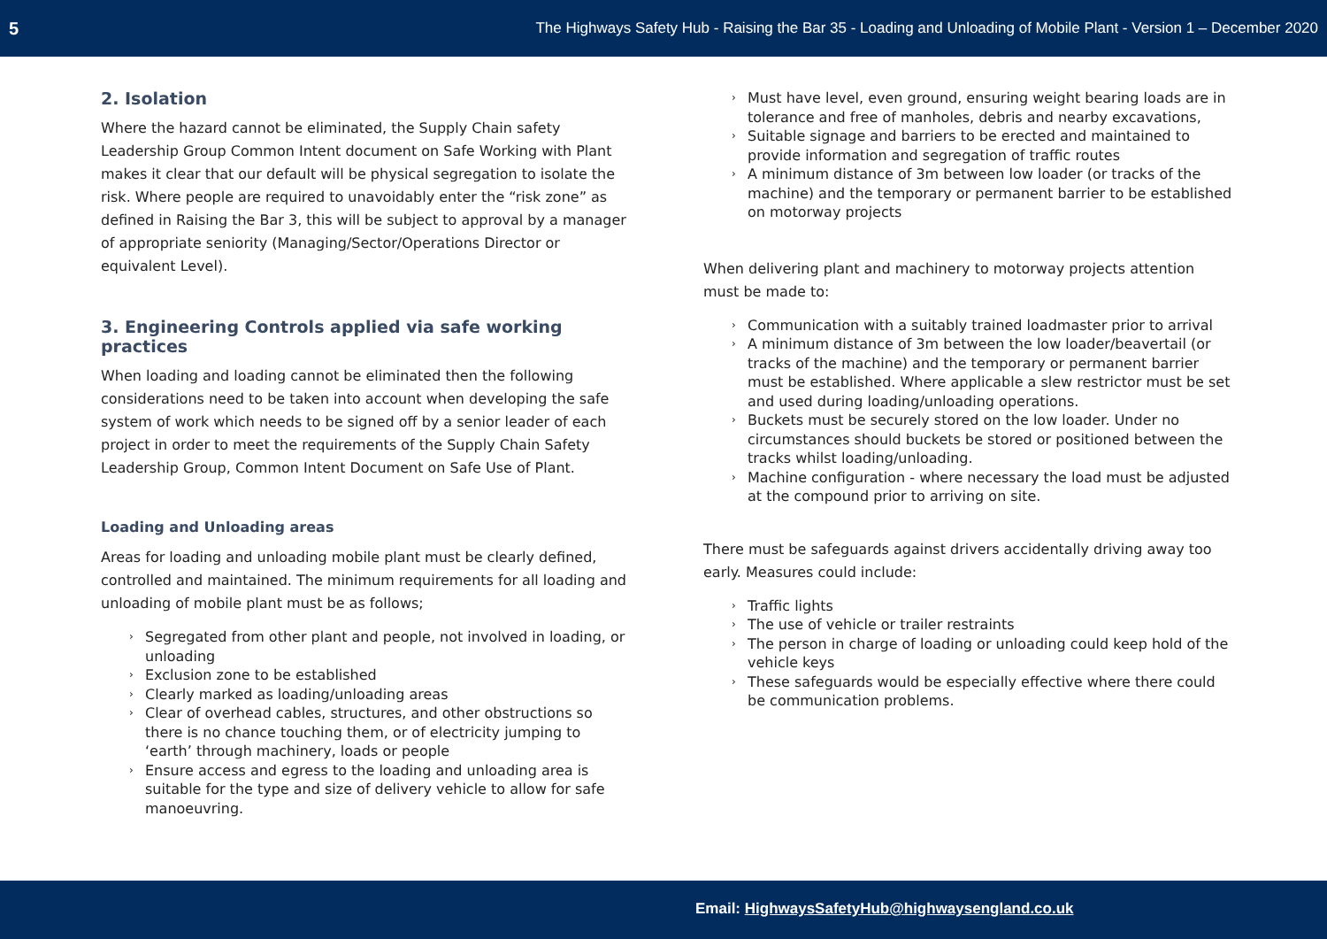5 The Highways Safety Hub - Raising the Bar 35 - Loading and Unloading of Mobile Plant - Version 1 – December 2020
2. Isolation
Where the hazard cannot be eliminated, the Supply Chain safety Leadership Group Common Intent document on Safe Working with Plant makes it clear that our default will be physical segregation to isolate the risk. Where people are required to unavoidably enter the “risk zone” as defined in Raising the Bar 3, this will be subject to approval by a manager of appropriate seniority (Managing/Sector/Operations Director or equivalent Level).
3. Engineering Controls applied via safe working practices
When loading and loading cannot be eliminated then the following considerations need to be taken into account when developing the safe system of work which needs to be signed off by a senior leader of each project in order to meet the requirements of the Supply Chain Safety Leadership Group, Common Intent Document on Safe Use of Plant.
Loading and Unloading areas
Areas for loading and unloading mobile plant must be clearly defined, controlled and maintained. The minimum requirements for all loading and unloading of mobile plant must be as follows;
› Segregated from other plant and people, not involved in loading, or unloading
› Exclusion zone to be established
› Clearly marked as loading/unloading areas
› Clear of overhead cables, structures, and other obstructions so there is no chance touching them, or of electricity jumping to ‘earth’ through machinery, loads or people
› Ensure access and egress to the loading and unloading area is suitable for the type and size of delivery vehicle to allow for safe manoeuvring.
› Must have level, even ground, ensuring weight bearing loads are in tolerance and free of manholes, debris and nearby excavations,
› Suitable signage and barriers to be erected and maintained to provide information and segregation of traffic routes
› A minimum distance of 3m between low loader (or tracks of the machine) and the temporary or permanent barrier to be established on motorway projects
When delivering plant and machinery to motorway projects attention must be made to:
› Communication with a suitably trained loadmaster prior to arrival
› A minimum distance of 3m between the low loader/beavertail (or tracks of the machine) and the temporary or permanent barrier must be established. Where applicable a slew restrictor must be set and used during loading/unloading operations.
› Buckets must be securely stored on the low loader. Under no circumstances should buckets be stored or positioned between the tracks whilst loading/unloading.
› Machine configuration - where necessary the load must be adjusted at the compound prior to arriving on site.
There must be safeguards against drivers accidentally driving away too early. Measures could include:
› Traffic lights
› The use of vehicle or trailer restraints
› The person in charge of loading or unloading could keep hold of the vehicle keys
› These safeguards would be especially effective where there could be communication problems.
Email: HighwaysSafetyHub@highwaysengland.co.uk